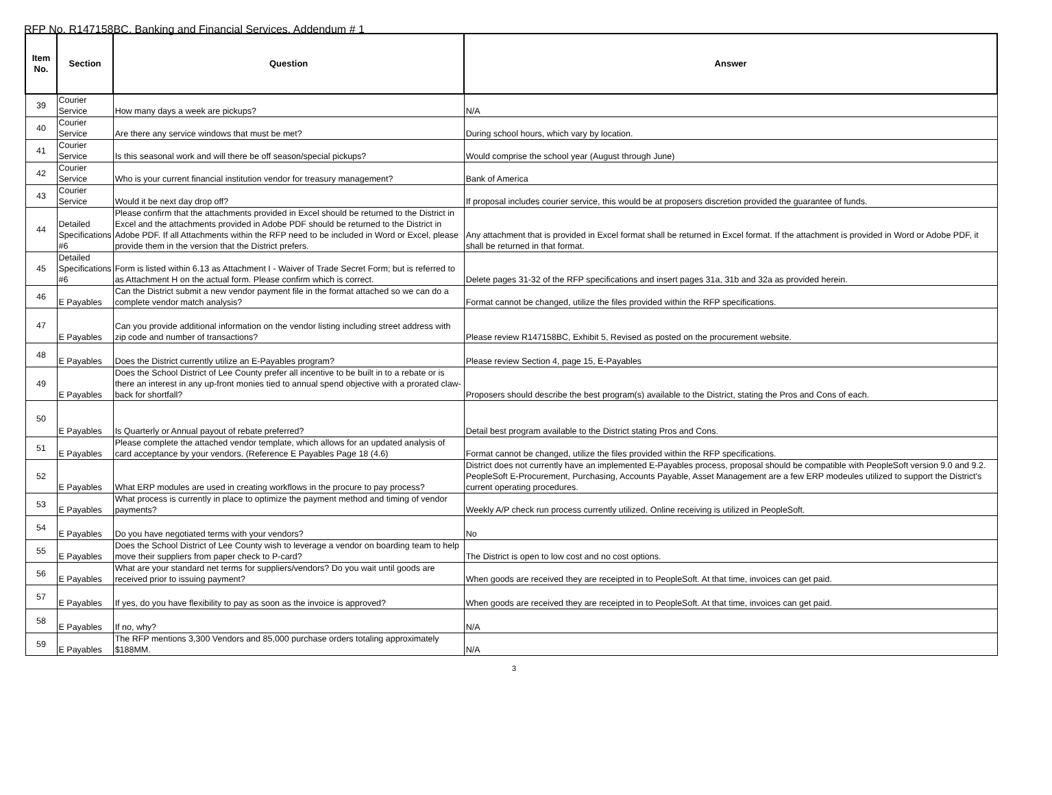RFP No. R147158BC, Banking and Financial Services, Addendum # 1
| Item No. | Section | Question | Answer |
| --- | --- | --- | --- |
| 39 | Courier Service | How many days a week are pickups? | N/A |
| 40 | Courier Service | Are there any service windows that must be met? | During school hours, which vary by location. |
| 41 | Courier Service | Is this seasonal work and will there be off season/special pickups? | Would comprise the school year (August through June) |
| 42 | Courier Service | Who is your current financial institution vendor for treasury management? | Bank of America |
| 43 | Courier Service | Would it be next day drop off? | If proposal includes courier service, this would be at proposers discretion provided the guarantee of funds. |
| 44 | Detailed Specifications #6 | Please confirm that the attachments provided in Excel should be returned to the District in Excel and the attachments provided in Adobe PDF should be returned to the District in Adobe PDF. If all Attachments within the RFP need to be included in Word or Excel, please provide them in the version that the District prefers. | Any attachment that is provided in Excel format shall be returned in Excel format. If the attachment is provided in Word or Adobe PDF, it shall be returned in that format. |
| 45 | Detailed Specifications #6 | Form is listed within 6.13 as Attachment I - Waiver of Trade Secret Form; but is referred to as Attachment H on the actual form. Please confirm which is correct. | Delete pages 31-32 of the RFP specifications and insert pages 31a, 31b and 32a as provided herein. |
| 46 | E Payables | Can the District submit a new vendor payment file in the format attached so we can do a complete vendor match analysis? | Format cannot be changed, utilize the files provided within the RFP specifications. |
| 47 | E Payables | Can you provide additional information on the vendor listing including street address with zip code and number of transactions? | Please review R147158BC, Exhibit 5, Revised as posted on the procurement website. |
| 48 | E Payables | Does the District currently utilize an E-Payables program? | Please review Section 4, page 15, E-Payables |
| 49 | E Payables | Does the School District of Lee County prefer all incentive to be built in to a rebate or is there an interest in any up-front monies tied to annual spend objective with a prorated claw-back for shortfall? | Proposers should describe the best program(s) available to the District, stating the Pros and Cons of each. |
| 50 | E Payables | Is Quarterly or Annual payout of rebate preferred? | Detail best program available to the District stating Pros and Cons. |
| 51 | E Payables | Please complete the attached vendor template, which allows for an updated analysis of card acceptance by your vendors. (Reference E Payables Page 18 (4.6) | Format cannot be changed, utilize the files provided within the RFP specifications. |
| 52 | E Payables | What ERP modules are used in creating workflows in the procure to pay process? | District does not currently have an implemented E-Payables process, proposal should be compatible with PeopleSoft version 9.0 and 9.2. PeopleSoft E-Procurement, Purchasing, Accounts Payable, Asset Management are a few ERP modeules utilized to support the District's current operating procedures. |
| 53 | E Payables | What process is currently in place to optimize the payment method and timing of vendor payments? | Weekly A/P check run process currently utilized. Online receiving is utilized in PeopleSoft. |
| 54 | E Payables | Do you have negotiated terms with your vendors? | No |
| 55 | E Payables | Does the School District of Lee County wish to leverage a vendor on boarding team to help move their suppliers from paper check to P-card? | The District is open to low cost and no cost options. |
| 56 | E Payables | What are your standard net terms for suppliers/vendors? Do you wait until goods are received prior to issuing payment? | When goods are received they are receipted in to PeopleSoft. At that time, invoices can get paid. |
| 57 | E Payables | If yes, do you have flexibility to pay as soon as the invoice is approved? | When goods are received they are receipted in to PeopleSoft. At that time, invoices can get paid. |
| 58 | E Payables | If no, why? | N/A |
| 59 | E Payables | The RFP mentions 3,300 Vendors and 85,000 purchase orders totaling approximately $188MM. | N/A |
3